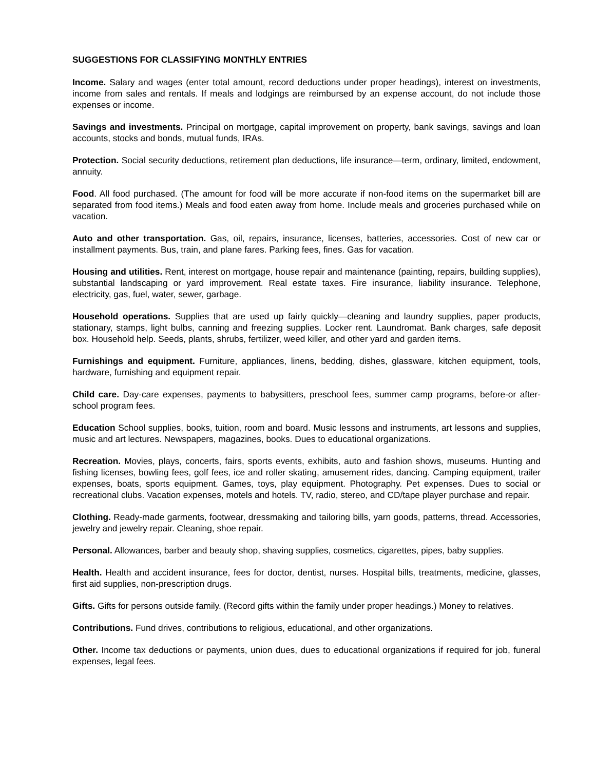SUGGESTIONS FOR CLASSIFYING MONTHLY ENTRIES
Income. Salary and wages (enter total amount, record deductions under proper headings), interest on investments, income from sales and rentals. If meals and lodgings are reimbursed by an expense account, do not include those expenses or income.
Savings and investments. Principal on mortgage, capital improvement on property, bank savings, savings and loan accounts, stocks and bonds, mutual funds, IRAs.
Protection. Social security deductions, retirement plan deductions, life insurance—term, ordinary, limited, endowment, annuity.
Food. All food purchased. (The amount for food will be more accurate if non-food items on the supermarket bill are separated from food items.) Meals and food eaten away from home. Include meals and groceries purchased while on vacation.
Auto and other transportation. Gas, oil, repairs, insurance, licenses, batteries, accessories. Cost of new car or installment payments. Bus, train, and plane fares. Parking fees, fines. Gas for vacation.
Housing and utilities. Rent, interest on mortgage, house repair and maintenance (painting, repairs, building supplies), substantial landscaping or yard improvement. Real estate taxes. Fire insurance, liability insurance. Telephone, electricity, gas, fuel, water, sewer, garbage.
Household operations. Supplies that are used up fairly quickly—cleaning and laundry supplies, paper products, stationary, stamps, light bulbs, canning and freezing supplies. Locker rent. Laundromat. Bank charges, safe deposit box. Household help. Seeds, plants, shrubs, fertilizer, weed killer, and other yard and garden items.
Furnishings and equipment. Furniture, appliances, linens, bedding, dishes, glassware, kitchen equipment, tools, hardware, furnishing and equipment repair.
Child care. Day-care expenses, payments to babysitters, preschool fees, summer camp programs, before-or after-school program fees.
Education School supplies, books, tuition, room and board. Music lessons and instruments, art lessons and supplies, music and art lectures. Newspapers, magazines, books. Dues to educational organizations.
Recreation. Movies, plays, concerts, fairs, sports events, exhibits, auto and fashion shows, museums. Hunting and fishing licenses, bowling fees, golf fees, ice and roller skating, amusement rides, dancing. Camping equipment, trailer expenses, boats, sports equipment. Games, toys, play equipment. Photography. Pet expenses. Dues to social or recreational clubs. Vacation expenses, motels and hotels. TV, radio, stereo, and CD/tape player purchase and repair.
Clothing. Ready-made garments, footwear, dressmaking and tailoring bills, yarn goods, patterns, thread. Accessories, jewelry and jewelry repair. Cleaning, shoe repair.
Personal. Allowances, barber and beauty shop, shaving supplies, cosmetics, cigarettes, pipes, baby supplies.
Health. Health and accident insurance, fees for doctor, dentist, nurses. Hospital bills, treatments, medicine, glasses, first aid supplies, non-prescription drugs.
Gifts. Gifts for persons outside family. (Record gifts within the family under proper headings.) Money to relatives.
Contributions. Fund drives, contributions to religious, educational, and other organizations.
Other. Income tax deductions or payments, union dues, dues to educational organizations if required for job, funeral expenses, legal fees.